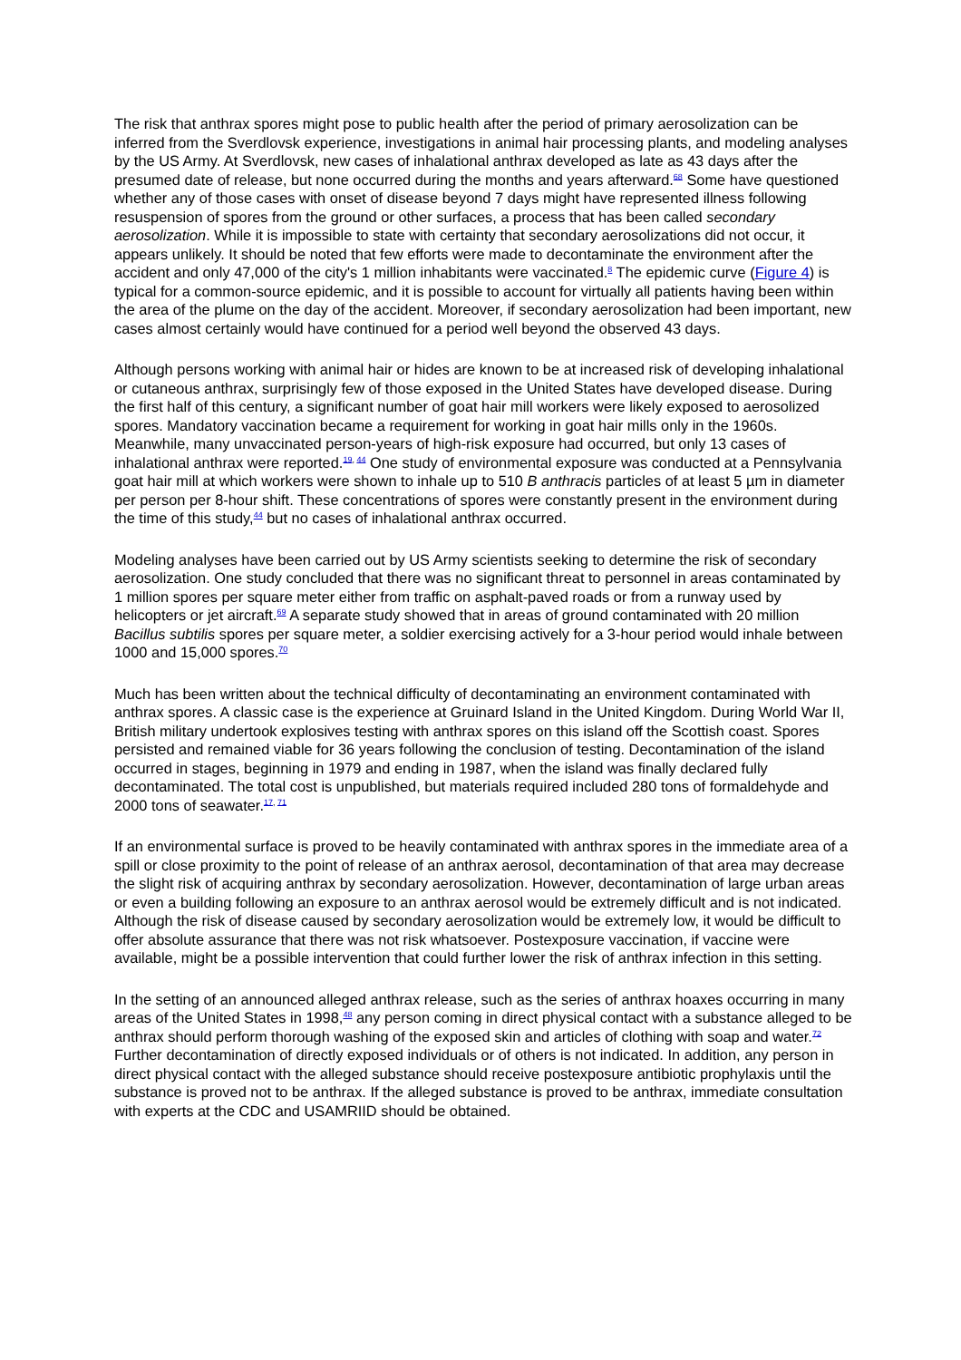The risk that anthrax spores might pose to public health after the period of primary aerosolization can be inferred from the Sverdlovsk experience, investigations in animal hair processing plants, and modeling analyses by the US Army. At Sverdlovsk, new cases of inhalational anthrax developed as late as 43 days after the presumed date of release, but none occurred during the months and years afterward.<sup>68</sup> Some have questioned whether any of those cases with onset of disease beyond 7 days might have represented illness following resuspension of spores from the ground or other surfaces, a process that has been called secondary aerosolization. While it is impossible to state with certainty that secondary aerosolizations did not occur, it appears unlikely. It should be noted that few efforts were made to decontaminate the environment after the accident and only 47,000 of the city's 1 million inhabitants were vaccinated.<sup>8</sup> The epidemic curve (Figure 4) is typical for a common-source epidemic, and it is possible to account for virtually all patients having been within the area of the plume on the day of the accident. Moreover, if secondary aerosolization had been important, new cases almost certainly would have continued for a period well beyond the observed 43 days.
Although persons working with animal hair or hides are known to be at increased risk of developing inhalational or cutaneous anthrax, surprisingly few of those exposed in the United States have developed disease. During the first half of this century, a significant number of goat hair mill workers were likely exposed to aerosolized spores. Mandatory vaccination became a requirement for working in goat hair mills only in the 1960s. Meanwhile, many unvaccinated person-years of high-risk exposure had occurred, but only 13 cases of inhalational anthrax were reported.<sup>19, 44</sup> One study of environmental exposure was conducted at a Pennsylvania goat hair mill at which workers were shown to inhale up to 510 B anthracis particles of at least 5 µm in diameter per person per 8-hour shift. These concentrations of spores were constantly present in the environment during the time of this study,<sup>44</sup> but no cases of inhalational anthrax occurred.
Modeling analyses have been carried out by US Army scientists seeking to determine the risk of secondary aerosolization. One study concluded that there was no significant threat to personnel in areas contaminated by 1 million spores per square meter either from traffic on asphalt-paved roads or from a runway used by helicopters or jet aircraft.<sup>69</sup> A separate study showed that in areas of ground contaminated with 20 million Bacillus subtilis spores per square meter, a soldier exercising actively for a 3-hour period would inhale between 1000 and 15,000 spores.<sup>70</sup>
Much has been written about the technical difficulty of decontaminating an environment contaminated with anthrax spores. A classic case is the experience at Gruinard Island in the United Kingdom. During World War II, British military undertook explosives testing with anthrax spores on this island off the Scottish coast. Spores persisted and remained viable for 36 years following the conclusion of testing. Decontamination of the island occurred in stages, beginning in 1979 and ending in 1987, when the island was finally declared fully decontaminated. The total cost is unpublished, but materials required included 280 tons of formaldehyde and 2000 tons of seawater.<sup>17, 71</sup>
If an environmental surface is proved to be heavily contaminated with anthrax spores in the immediate area of a spill or close proximity to the point of release of an anthrax aerosol, decontamination of that area may decrease the slight risk of acquiring anthrax by secondary aerosolization. However, decontamination of large urban areas or even a building following an exposure to an anthrax aerosol would be extremely difficult and is not indicated. Although the risk of disease caused by secondary aerosolization would be extremely low, it would be difficult to offer absolute assurance that there was not risk whatsoever. Postexposure vaccination, if vaccine were available, might be a possible intervention that could further lower the risk of anthrax infection in this setting.
In the setting of an announced alleged anthrax release, such as the series of anthrax hoaxes occurring in many areas of the United States in 1998,<sup>48</sup> any person coming in direct physical contact with a substance alleged to be anthrax should perform thorough washing of the exposed skin and articles of clothing with soap and water.<sup>72</sup> Further decontamination of directly exposed individuals or of others is not indicated. In addition, any person in direct physical contact with the alleged substance should receive postexposure antibiotic prophylaxis until the substance is proved not to be anthrax. If the alleged substance is proved to be anthrax, immediate consultation with experts at the CDC and USAMRIID should be obtained.